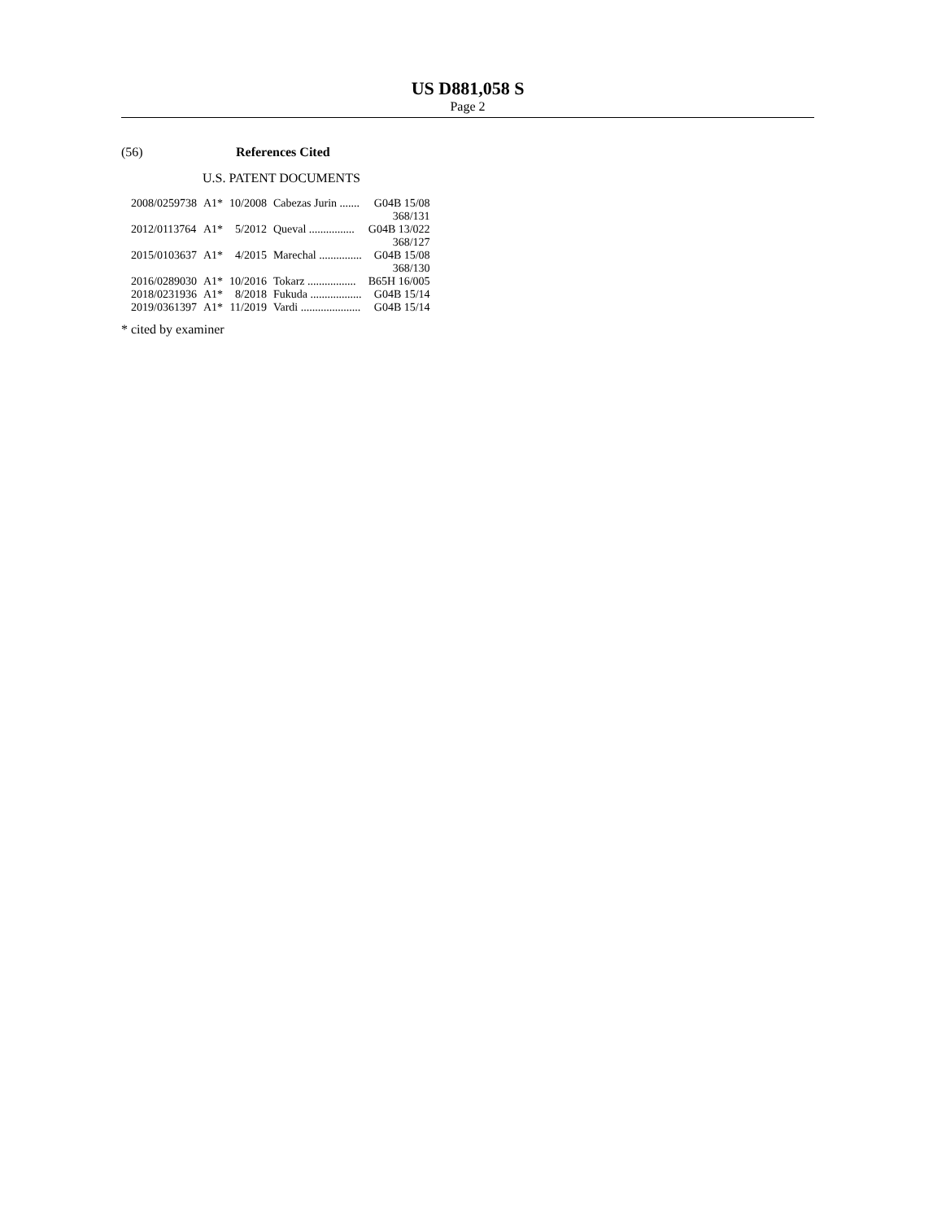US D881,058 S
Page 2
(56) References Cited
U.S. PATENT DOCUMENTS
| 2008/0259738 | A1* | 10/2008 | Cabezas Jurin ....... | G04B 15/08 |
| 368/131 | | | | |
| 2012/0113764 | A1* | 5/2012 | Queval ................ | G04B 13/022 |
| 368/127 | | | | |
| 2015/0103637 | A1* | 4/2015 | Marechal ............... | G04B 15/08 |
| 368/130 | | | | |
| 2016/0289030 | A1* | 10/2016 | Tokarz ................. | B65H 16/005 |
| 2018/0231936 | A1* | 8/2018 | Fukuda .................. | G04B 15/14 |
| 2019/0361397 | A1* | 11/2019 | Vardi ..................... | G04B 15/14 |
* cited by examiner